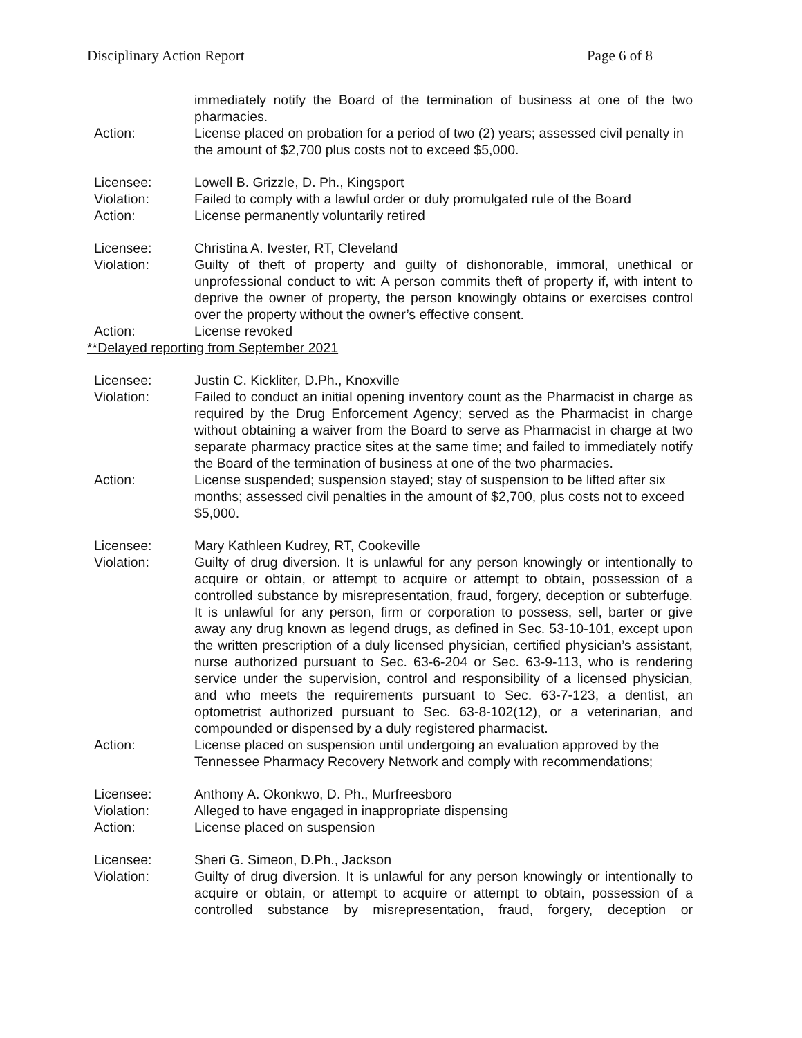Disciplinary Action Report Page 6 of 8
immediately notify the Board of the termination of business at one of the two pharmacies.
Action: License placed on probation for a period of two (2) years; assessed civil penalty in the amount of $2,700 plus costs not to exceed $5,000.
Licensee: Lowell B. Grizzle, D. Ph., Kingsport
Violation: Failed to comply with a lawful order or duly promulgated rule of the Board
Action: License permanently voluntarily retired
Licensee: Christina A. Ivester, RT, Cleveland
Violation: Guilty of theft of property and guilty of dishonorable, immoral, unethical or unprofessional conduct to wit: A person commits theft of property if, with intent to deprive the owner of property, the person knowingly obtains or exercises control over the property without the owner’s effective consent.
Action: License revoked
**Delayed reporting from September 2021
Licensee: Justin C. Kickliter, D.Ph., Knoxville
Violation: Failed to conduct an initial opening inventory count as the Pharmacist in charge as required by the Drug Enforcement Agency; served as the Pharmacist in charge without obtaining a waiver from the Board to serve as Pharmacist in charge at two separate pharmacy practice sites at the same time; and failed to immediately notify the Board of the termination of business at one of the two pharmacies.
Action: License suspended; suspension stayed; stay of suspension to be lifted after six months; assessed civil penalties in the amount of $2,700, plus costs not to exceed $5,000.
Licensee: Mary Kathleen Kudrey, RT, Cookeville
Violation: Guilty of drug diversion. It is unlawful for any person knowingly or intentionally to acquire or obtain, or attempt to acquire or attempt to obtain, possession of a controlled substance by misrepresentation, fraud, forgery, deception or subterfuge. It is unlawful for any person, firm or corporation to possess, sell, barter or give away any drug known as legend drugs, as defined in Sec. 53-10-101, except upon the written prescription of a duly licensed physician, certified physician’s assistant, nurse authorized pursuant to Sec. 63-6-204 or Sec. 63-9-113, who is rendering service under the supervision, control and responsibility of a licensed physician, and who meets the requirements pursuant to Sec. 63-7-123, a dentist, an optometrist authorized pursuant to Sec. 63-8-102(12), or a veterinarian, and compounded or dispensed by a duly registered pharmacist.
Action: License placed on suspension until undergoing an evaluation approved by the Tennessee Pharmacy Recovery Network and comply with recommendations;
Licensee: Anthony A. Okonkwo, D. Ph., Murfreesboro
Violation: Alleged to have engaged in inappropriate dispensing
Action: License placed on suspension
Licensee: Sheri G. Simeon, D.Ph., Jackson
Violation: Guilty of drug diversion. It is unlawful for any person knowingly or intentionally to acquire or obtain, or attempt to acquire or attempt to obtain, possession of a controlled substance by misrepresentation, fraud, forgery, deception or